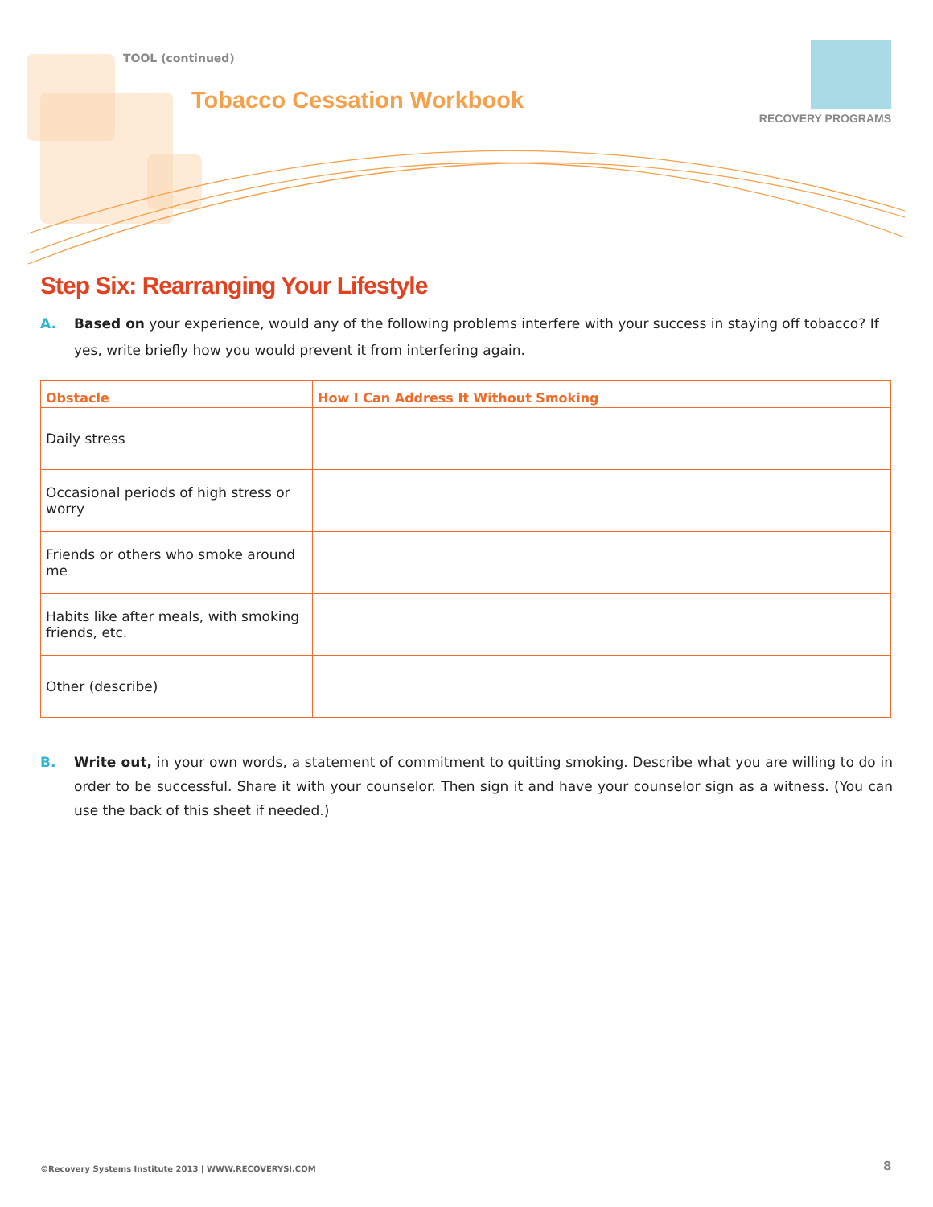TOOL (continued)
Tobacco Cessation Workbook
RECOVERY PROGRAMS
Step Six: Rearranging Your Lifestyle
A. Based on your experience, would any of the following problems interfere with your success in staying off tobacco? If yes, write briefly how you would prevent it from interfering again.
| Obstacle | How I Can Address It Without Smoking |
| --- | --- |
| Daily stress | |
| Occasional periods of high stress or worry | |
| Friends or others who smoke around me | |
| Habits like after meals, with smoking friends, etc. | |
| Other (describe) | |
B. Write out, in your own words, a statement of commitment to quitting smoking. Describe what you are willing to do in order to be successful. Share it with your counselor. Then sign it and have your counselor sign as a witness. (You can use the back of this sheet if needed.)
©Recovery Systems Institute 2013 | WWW.RECOVERYSI.COM
8